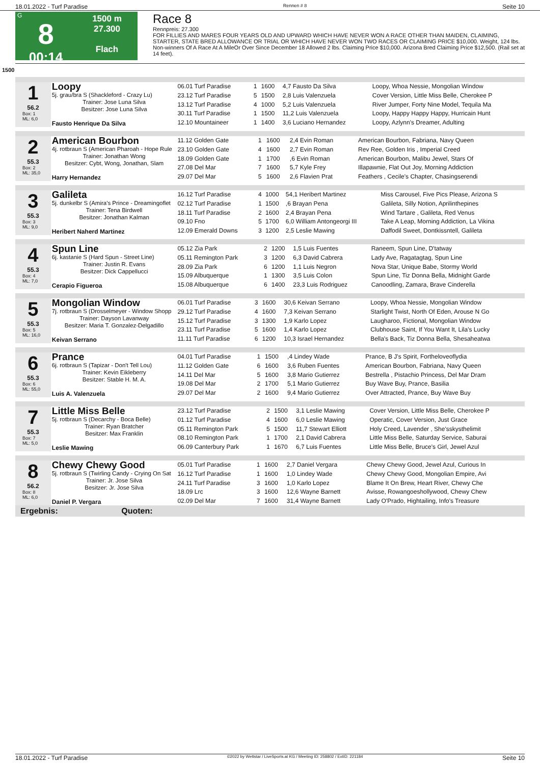18.01.2022 - Turf Paradise Rennen # 8 Seite 10
G
8
00:14
1500 m
27.300
Flach
Race 8
Rennpreis: 27.300
FOR FILLIES AND MARES FOUR YEARS OLD AND UPWARD WHICH HAVE NEVER WON A RACE OTHER THAN MAIDEN, CLAIMING, STARTER, STATE BRED ALLOWANCE OR TRIAL OR WHICH HAVE NEVER WON TWO RACES OR CLAIMING PRICE $10,000. Weight, 124 lbs. Non-winners Of A Race At A MileOr Over Since December 18 Allowed 2 lbs. Claiming Price $10,000. Arizona Bred Claiming Price $12,500. (Rail set at 14 feet).
1500
1
56.2
Box: 1
ML: 6,0
Loopy
5j. grau/bra S (Shackleford - Crazy Lu)
Trainer: Jose Luna Silva
Besitzer: Jose Luna Silva
Fausto Henrique Da Silva
| 06.01 Turf Paradise | 1 | 1600 | 4,7 Fausto Da Silva | Loopy, Whoa Nessie, Mongolian Window |
| 23.12 Turf Paradise | 5 | 1500 | 2,8 Luis Valenzuela | Cover Version, Little Miss Belle, Cherokee P |
| 13.12 Turf Paradise | 4 | 1000 | 5,2 Luis Valenzuela | River Jumper, Forty Nine Model, Tequila Ma |
| 30.11 Turf Paradise | 1 | 1500 | 11,2 Luis Valenzuela | Loopy, Happy Happy Happy, Hurricain Hunt |
| 12.10 Mountaineer | 1 | 1400 | 3,6 Luciano Hernandez | Loopy, Azlynn's Dreamer, Adulting |
2
55.3
Box: 2
ML: 35,0
American Bourbon
4j. rotbraun S (American Pharoah - Hope Rule
Trainer: Jonathan Wong
Besitzer: Cybt, Wong, Jonathan, Slam
Harry Hernandez
| 11.12 Golden Gate | 1 | 1600 | 2,4 Evin Roman | American Bourbon, Fabriana, Navy Queen |
| 23.10 Golden Gate | 4 | 1600 | 2,7 Evin Roman | Rev Ree, Golden Iris , Imperial Creed |
| 18.09 Golden Gate | 1 | 1700 | ,6 Evin Roman | American Bourbon, Malibu Jewel, Stars Of |
| 27.08 Del Mar | 7 | 1600 | 5,7 Kyle Frey | Illapawnie, Flat Out Joy, Morning Addiction |
| 29.07 Del Mar | 5 | 1600 | 2,6 Flavien Prat | Feathers , Cecile's Chapter, Chasingserendi |
3
55.3
Box: 3
ML: 9,0
Galileta
5j. dunkelbr S (Amira's Prince - Dreamingoflet
Trainer: Tena Birdwell
Besitzer: Jonathan Kalman
Heribert Naherd Martinez
| 16.12 Turf Paradise | 4 | 1000 | 54,1 Heribert Martinez | Miss Carousel, Five Pics Please, Arizona S |
| 02.12 Turf Paradise | 1 | 1500 | ,6 Brayan Pena | Galileta, Silly Notion, Aprilinthepines |
| 18.11 Turf Paradise | 2 | 1600 | 2,4 Brayan Pena | Wind Tartare , Galileta, Red Venus |
| 09.10 Fno | 5 | 1700 | 6,0 William Antongeorgi III | Take A Leap, Morning Addiction, La Vikina |
| 12.09 Emerald Downs | 3 | 1200 | 2,5 Leslie Mawing | Daffodil Sweet, Dontkissntell, Galileta |
4
55.3
Box: 4
ML: 7,0
Spun Line
6j. kastanie S (Hard Spun - Street Line)
Trainer: Justin R. Evans
Besitzer: Dick Cappellucci
Cerapio Figueroa
| 05.12 Zia Park | 2 | 1200 | 1,5 Luis Fuentes | Raneem, Spun Line, D'tatway |
| 05.11 Remington Park | 3 | 1200 | 6,3 David Cabrera | Lady Ave, Ragatagtag, Spun Line |
| 28.09 Zia Park | 6 | 1200 | 1,1 Luis Negron | Nova Star, Unique Babe, Stormy World |
| 15.09 Albuquerque | 1 | 1300 | 3,5 Luis Colon | Spun Line, Tiz Donna Bella, Midnight Garde |
| 15.08 Albuquerque | 6 | 1400 | 23,3 Luis Rodriguez | Canoodling, Zamara, Brave Cinderella |
5
55.3
Box: 5
ML: 16,0
Mongolian Window
7j. rotbraun S (Drosselmeyer - Window Shopp
Trainer: Dayson Lavanway
Besitzer: Maria T. Gonzalez-Delgadillo
Keivan Serrano
| 06.01 Turf Paradise | 3 | 1600 | 30,6 Keivan Serrano | Loopy, Whoa Nessie, Mongolian Window |
| 29.12 Turf Paradise | 4 | 1600 | 7,3 Keivan Serrano | Starlight Twist, North Of Eden, Arouse N Go |
| 15.12 Turf Paradise | 3 | 1300 | 1,9 Karlo Lopez | Laugharoo, Fictional, Mongolian Window |
| 23.11 Turf Paradise | 5 | 1600 | 1,4 Karlo Lopez | Clubhouse Saint, If You Want It, Lila's Lucky |
| 11.11 Turf Paradise | 6 | 1200 | 10,3 Israel Hernandez | Bella's Back, Tiz Donna Bella, Shesaheatwa |
6
55.3
Box: 6
ML: 55,0
Prance
6j. rotbraun S (Tapizar - Don't Tell Lou)
Trainer: Kevin Eikleberry
Besitzer: Stable H. M. A.
Luis A. Valenzuela
| 04.01 Turf Paradise | 1 | 1500 | ,4 Lindey Wade | Prance, B J's Spirit, Fortheloveoflydia |
| 11.12 Golden Gate | 6 | 1600 | 3,6 Ruben Fuentes | American Bourbon, Fabriana, Navy Queen |
| 14.11 Del Mar | 5 | 1600 | 3,8 Mario Gutierrez | Bestrella , Pistachio Princess, Del Mar Dram |
| 19.08 Del Mar | 2 | 1700 | 5,1 Mario Gutierrez | Buy Wave Buy, Prance, Basilia |
| 29.07 Del Mar | 2 | 1600 | 9,4 Mario Gutierrez | Over Attracted, Prance, Buy Wave Buy |
7
55.3
Box: 7
ML: 5,0
Little Miss Belle
5j. rotbraun S (Decarchy - Boca Belle)
Trainer: Ryan Bratcher
Besitzer: Max Franklin
Leslie Mawing
| 23.12 Turf Paradise | 2 | 1500 | 3,1 Leslie Mawing | Cover Version, Little Miss Belle, Cherokee P |
| 01.12 Turf Paradise | 4 | 1600 | 6,0 Leslie Mawing | Operatic, Cover Version, Just Grace |
| 05.11 Remington Park | 5 | 1500 | 11,7 Stewart Elliott | Holy Creed, Lavender , She'sskysthelimit |
| 08.10 Remington Park | 1 | 1700 | 2,1 David Cabrera | Little Miss Belle, Saturday Service, Saburai |
| 06.09 Canterbury Park | 1 | 1670 | 6,7 Luis Fuentes | Little Miss Belle, Bruce's Girl, Jewel Azul |
8
56.2
Box: 8
ML: 6,0
Chewy Chewy Good
5j. rotbraun S (Twirling Candy - Crying On Sat
Trainer: Jr. Jose Silva
Besitzer: Jr. Jose Silva
Daniel P. Vergara
| 05.01 Turf Paradise | 1 | 1600 | 2,7 Daniel Vergara | Chewy Chewy Good, Jewel Azul, Curious In |
| 16.12 Turf Paradise | 1 | 1600 | 1,0 Lindey Wade | Chewy Chewy Good, Mongolian Empire, Avi |
| 24.11 Turf Paradise | 3 | 1600 | 1,0 Karlo Lopez | Blame It On Brew, Heart River, Chewy Che |
| 18.09 Lrc | 3 | 1600 | 12,6 Wayne Barnett | Avisse, Rowangoeshollywood, Chewy Chew |
| 02.09 Del Mar | 7 | 1600 | 31,4 Wayne Barnett | Lady O'Prado, Hightailing, Info's Treasure |
Ergebnis: Quoten:
18.01.2022 - Turf Paradise ©2022 by Wettstar / LiveSports.at KG / Meeting ID: 258802 / ExtID: 221184 Seite 10